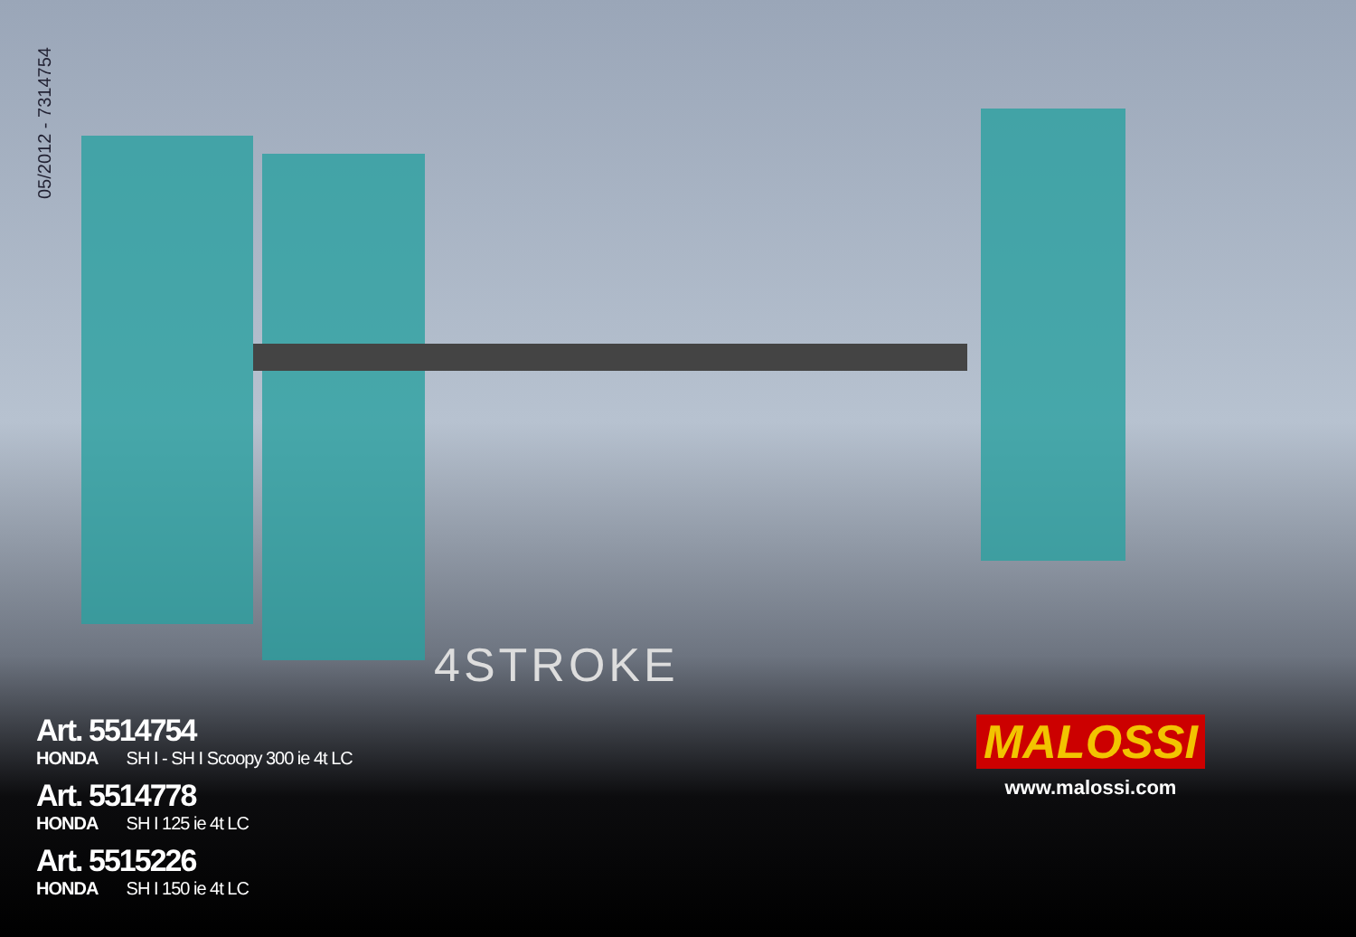05/2012 - 7314754
4STROKE
Art. 5514754
HONDA SH I - SH I Scoopy 300 ie 4t LC
Art. 5514778
HONDA SH I 125 ie 4t LC
Art. 5515226
HONDA SH I 150 ie 4t LC
MALOSSI
www.malossi.com